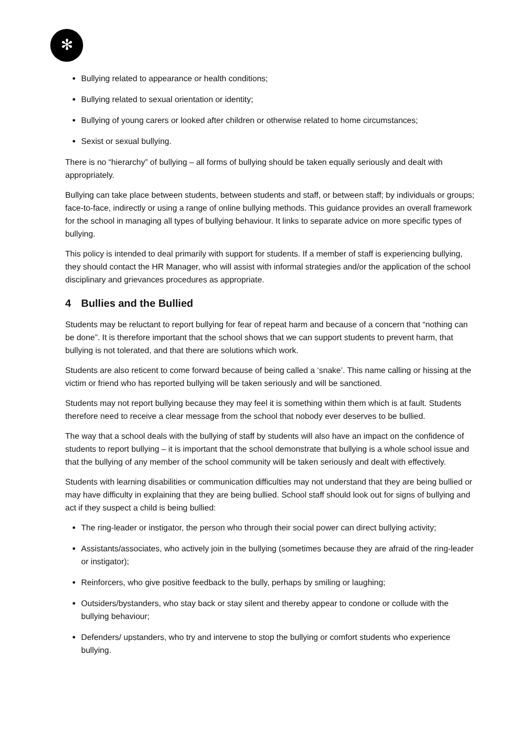✻
Bullying related to appearance or health conditions;
Bullying related to sexual orientation or identity;
Bullying of young carers or looked after children or otherwise related to home circumstances;
Sexist or sexual bullying.
There is no “hierarchy” of bullying – all forms of bullying should be taken equally seriously and dealt with appropriately.
Bullying can take place between students, between students and staff, or between staff; by individuals or groups; face-to-face, indirectly or using a range of online bullying methods. This guidance provides an overall framework for the school in managing all types of bullying behaviour. It links to separate advice on more specific types of bullying.
This policy is intended to deal primarily with support for students. If a member of staff is experiencing bullying, they should contact the HR Manager, who will assist with informal strategies and/or the application of the school disciplinary and grievances procedures as appropriate.
4 Bullies and the Bullied
Students may be reluctant to report bullying for fear of repeat harm and because of a concern that “nothing can be done”. It is therefore important that the school shows that we can support students to prevent harm, that bullying is not tolerated, and that there are solutions which work.
Students are also reticent to come forward because of being called a ‘snake’. This name calling or hissing at the victim or friend who has reported bullying will be taken seriously and will be sanctioned.
Students may not report bullying because they may feel it is something within them which is at fault. Students therefore need to receive a clear message from the school that nobody ever deserves to be bullied.
The way that a school deals with the bullying of staff by students will also have an impact on the confidence of students to report bullying – it is important that the school demonstrate that bullying is a whole school issue and that the bullying of any member of the school community will be taken seriously and dealt with effectively.
Students with learning disabilities or communication difficulties may not understand that they are being bullied or may have difficulty in explaining that they are being bullied. School staff should look out for signs of bullying and act if they suspect a child is being bullied:
The ring-leader or instigator, the person who through their social power can direct bullying activity;
Assistants/associates, who actively join in the bullying (sometimes because they are afraid of the ring-leader or instigator);
Reinforcers, who give positive feedback to the bully, perhaps by smiling or laughing;
Outsiders/bystanders, who stay back or stay silent and thereby appear to condone or collude with the bullying behaviour;
Defenders/ upstanders, who try and intervene to stop the bullying or comfort students who experience bullying.